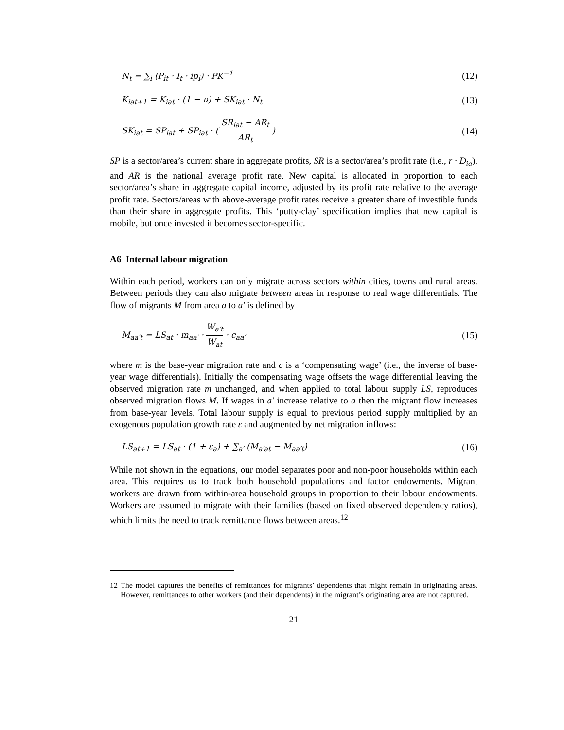N<sub>t</sub> = ∑<sub>i</sub> (P<sub>it</sub> · I<sub>t</sub> · ip<sub>i</sub>) · PK<sup>−1</sup> (12)
K<sub>iat+1</sub> = K<sub>iat</sub> · (1 − υ) + SK<sub>iat</sub> · N<sub>t</sub> (13)
SK<sub>iat</sub> = SP<sub>iat</sub> + SP<sub>iat</sub> · ( SR<sub>iat</sub> − AR<sub>t</sub> AR<sub>t</sub> ) (14)
SP is a sector/area’s current share in aggregate profits, SR is a sector/area’s profit rate (i.e., r · D<sub>ia</sub>), and AR is the national average profit rate. New capital is allocated in proportion to each sector/area’s share in aggregate capital income, adjusted by its profit rate relative to the average profit rate. Sectors/areas with above-average profit rates receive a greater share of investible funds than their share in aggregate profits. This ‘putty-clay’ specification implies that new capital is mobile, but once invested it becomes sector-specific.
A6 Internal labour migration
Within each period, workers can only migrate across sectors within cities, towns and rural areas. Between periods they can also migrate between areas in response to real wage differentials. The flow of migrants M from area a to a' is defined by
M<sub>aa′t</sub> = LS<sub>at</sub> · m<sub>aa′</sub> · W<sub>a′t</sub> W<sub>at</sub> · c<sub>aa′</sub> (15)
where m is the base-year migration rate and c is a ‘compensating wage’ (i.e., the inverse of base-year wage differentials). Initially the compensating wage offsets the wage differential leaving the observed migration rate m unchanged, and when applied to total labour supply LS, reproduces observed migration flows M. If wages in a' increase relative to a then the migrant flow increases from base-year levels. Total labour supply is equal to previous period supply multiplied by an exogenous population growth rate ε and augmented by net migration inflows:
LS<sub>at+1</sub> = LS<sub>at</sub> · (1 + ε<sub>a</sub>) + ∑<sub>a′</sub> (M<sub>a′at</sub> − M<sub>aa′t</sub>) (16)
While not shown in the equations, our model separates poor and non-poor households within each area. This requires us to track both household populations and factor endowments. Migrant workers are drawn from within-area household groups in proportion to their labour endowments. Workers are assumed to migrate with their families (based on fixed observed dependency ratios), which limits the need to track remittance flows between areas.<sup>12</sup>
12 The model captures the benefits of remittances for migrants’ dependents that might remain in originating areas. However, remittances to other workers (and their dependents) in the migrant’s originating area are not captured.
21